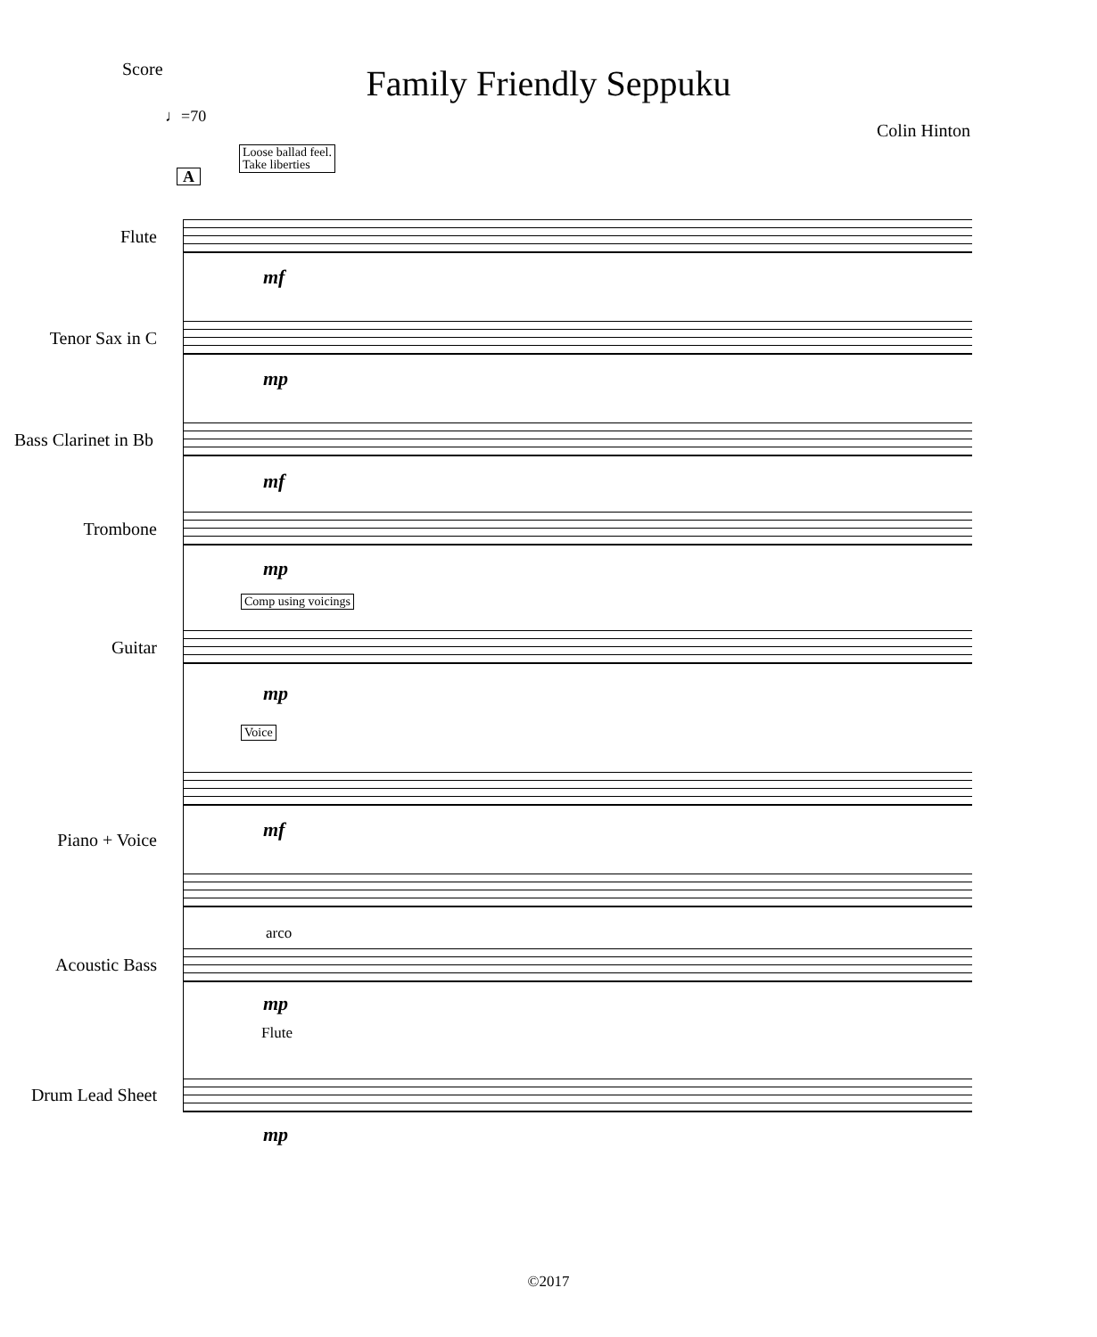Score
Family Friendly Seppuku
♩=70
Colin Hinton
Loose ballad feel.
Take liberties
A
Flute
mf
Tenor Sax in C
mp
Bass Clarinet in Bb
mf
Trombone
mp
Comp using voicings
Guitar
mp
Voice
Piano + Voice mf
arco
Acoustic Bass
mp
Flute
Drum Lead Sheet
mp
©2017